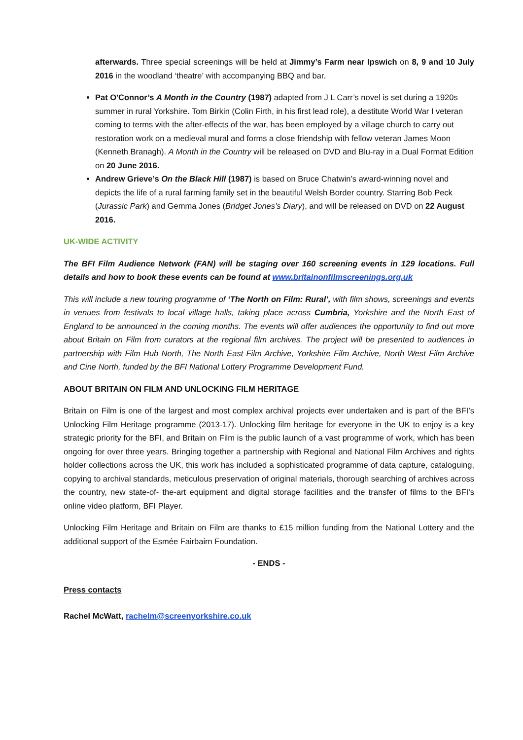afterwards. Three special screenings will be held at Jimmy’s Farm near Ipswich on 8, 9 and 10 July 2016 in the woodland ‘theatre’ with accompanying BBQ and bar.
Pat O'Connor’s A Month in the Country (1987) adapted from J L Carr’s novel is set during a 1920s summer in rural Yorkshire. Tom Birkin (Colin Firth, in his first lead role), a destitute World War I veteran coming to terms with the after-effects of the war, has been employed by a village church to carry out restoration work on a medieval mural and forms a close friendship with fellow veteran James Moon (Kenneth Branagh). A Month in the Country will be released on DVD and Blu-ray in a Dual Format Edition on 20 June 2016.
Andrew Grieve’s On the Black Hill (1987) is based on Bruce Chatwin’s award-winning novel and depicts the life of a rural farming family set in the beautiful Welsh Border country. Starring Bob Peck (Jurassic Park) and Gemma Jones (Bridget Jones’s Diary), and will be released on DVD on 22 August 2016.
UK-WIDE ACTIVITY
The BFI Film Audience Network (FAN) will be staging over 160 screening events in 129 locations. Full details and how to book these events can be found at www.britainonfilmscreenings.org.uk
This will include a new touring programme of ‘The North on Film: Rural’, with film shows, screenings and events in venues from festivals to local village halls, taking place across Cumbria, Yorkshire and the North East of England to be announced in the coming months. The events will offer audiences the opportunity to find out more about Britain on Film from curators at the regional film archives. The project will be presented to audiences in partnership with Film Hub North, The North East Film Archive, Yorkshire Film Archive, North West Film Archive and Cine North, funded by the BFI National Lottery Programme Development Fund.
ABOUT BRITAIN ON FILM AND UNLOCKING FILM HERITAGE
Britain on Film is one of the largest and most complex archival projects ever undertaken and is part of the BFI’s Unlocking Film Heritage programme (2013-17). Unlocking film heritage for everyone in the UK to enjoy is a key strategic priority for the BFI, and Britain on Film is the public launch of a vast programme of work, which has been ongoing for over three years. Bringing together a partnership with Regional and National Film Archives and rights holder collections across the UK, this work has included a sophisticated programme of data capture, cataloguing, copying to archival standards, meticulous preservation of original materials, thorough searching of archives across the country, new state-of- the-art equipment and digital storage facilities and the transfer of films to the BFI’s online video platform, BFI Player.
Unlocking Film Heritage and Britain on Film are thanks to £15 million funding from the National Lottery and the additional support of the Esmée Fairbairn Foundation.
- ENDS -
Press contacts
Rachel McWatt, rachelm@screenyorkshire.co.uk